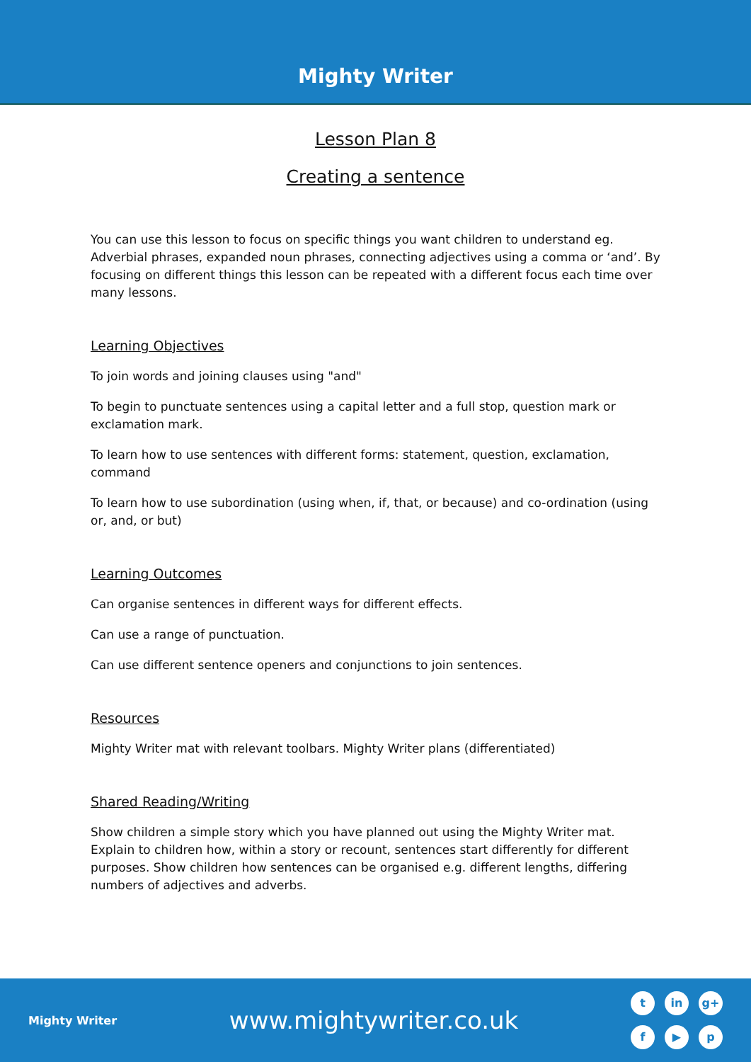Mighty Writer
Lesson Plan 8
Creating a sentence
You can use this lesson to focus on specific things you want children to understand eg. Adverbial phrases, expanded noun phrases, connecting adjectives using a comma or ‘and’. By focusing on different things this lesson can be repeated with a different focus each time over many lessons.
Learning Objectives
To join words and joining clauses using "and"
To begin to punctuate sentences using a capital letter and a full stop, question mark or exclamation mark.
To learn how to use sentences with different forms: statement, question, exclamation, command
To learn how to use subordination (using when, if, that, or because) and co-ordination (using or, and, or but)
Learning Outcomes
Can organise sentences in different ways for different effects.
Can use a range of punctuation.
Can use different sentence openers and conjunctions to join sentences.
Resources
Mighty Writer mat with relevant toolbars. Mighty Writer plans (differentiated)
Shared Reading/Writing
Show children a simple story which you have planned out using the Mighty Writer mat. Explain to children how, within a story or recount, sentences start differently for different purposes. Show children how sentences can be organised e.g. different lengths, differing numbers of adjectives and adverbs.
Mighty Writer
www.mightywriter.co.uk
t in g+ f ▶ p